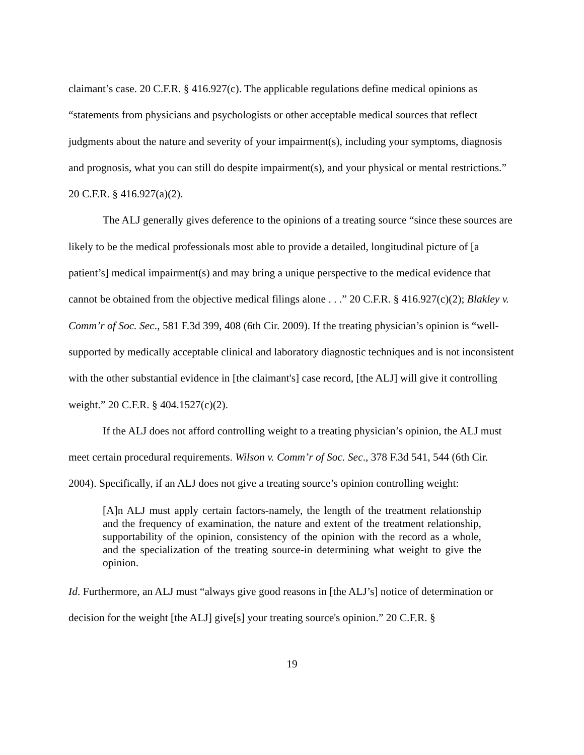claimant’s case. 20 C.F.R. § 416.927(c). The applicable regulations define medical opinions as “statements from physicians and psychologists or other acceptable medical sources that reflect judgments about the nature and severity of your impairment(s), including your symptoms, diagnosis and prognosis, what you can still do despite impairment(s), and your physical or mental restrictions.” 20 C.F.R. § 416.927(a)(2).
The ALJ generally gives deference to the opinions of a treating source “since these sources are likely to be the medical professionals most able to provide a detailed, longitudinal picture of [a patient’s] medical impairment(s) and may bring a unique perspective to the medical evidence that cannot be obtained from the objective medical filings alone . . .” 20 C.F.R. § 416.927(c)(2); Blakley v. Comm’r of Soc. Sec., 581 F.3d 399, 408 (6th Cir. 2009). If the treating physician’s opinion is “well-supported by medically acceptable clinical and laboratory diagnostic techniques and is not inconsistent with the other substantial evidence in [the claimant's] case record, [the ALJ] will give it controlling weight.” 20 C.F.R. § 404.1527(c)(2).
If the ALJ does not afford controlling weight to a treating physician’s opinion, the ALJ must meet certain procedural requirements. Wilson v. Comm’r of Soc. Sec., 378 F.3d 541, 544 (6th Cir. 2004). Specifically, if an ALJ does not give a treating source’s opinion controlling weight:
[A]n ALJ must apply certain factors-namely, the length of the treatment relationship and the frequency of examination, the nature and extent of the treatment relationship, supportability of the opinion, consistency of the opinion with the record as a whole, and the specialization of the treating source-in determining what weight to give the opinion.
Id. Furthermore, an ALJ must “always give good reasons in [the ALJ’s] notice of determination or decision for the weight [the ALJ] give[s] your treating source's opinion.” 20 C.F.R. §
19